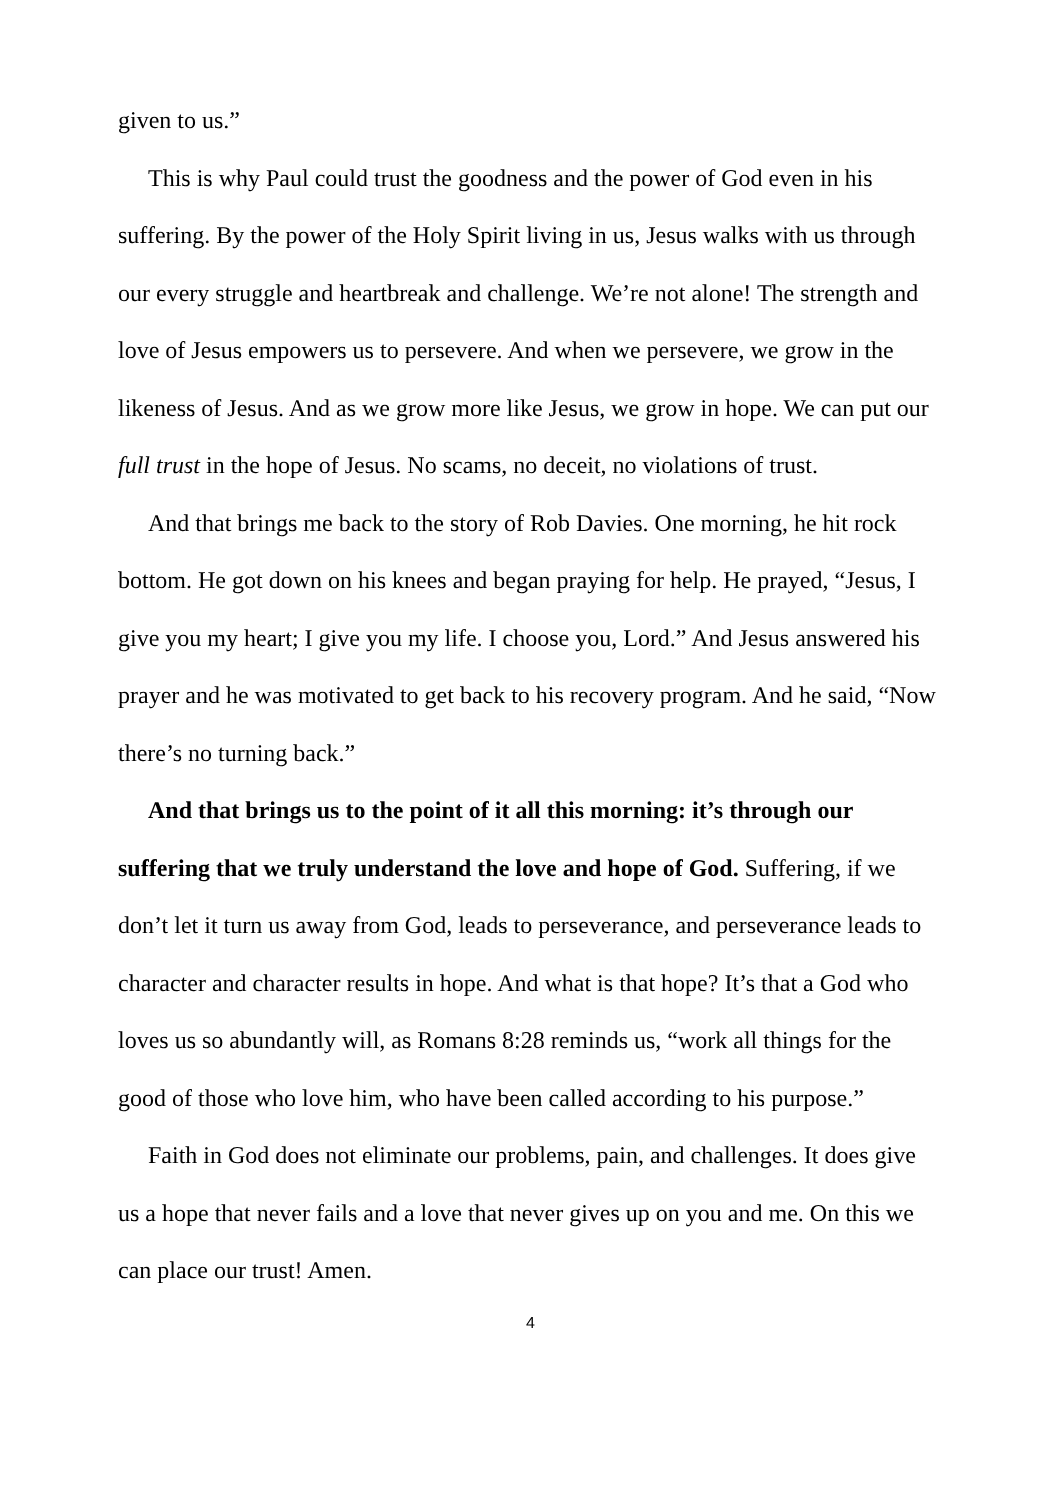given to us.”
This is why Paul could trust the goodness and the power of God even in his suffering. By the power of the Holy Spirit living in us, Jesus walks with us through our every struggle and heartbreak and challenge. We’re not alone! The strength and love of Jesus empowers us to persevere. And when we persevere, we grow in the likeness of Jesus. And as we grow more like Jesus, we grow in hope. We can put our full trust in the hope of Jesus. No scams, no deceit, no violations of trust.
And that brings me back to the story of Rob Davies. One morning, he hit rock bottom. He got down on his knees and began praying for help. He prayed, “Jesus, I give you my heart; I give you my life. I choose you, Lord.” And Jesus answered his prayer and he was motivated to get back to his recovery program. And he said, “Now there’s no turning back.”
And that brings us to the point of it all this morning: it’s through our suffering that we truly understand the love and hope of God. Suffering, if we don’t let it turn us away from God, leads to perseverance, and perseverance leads to character and character results in hope. And what is that hope? It’s that a God who loves us so abundantly will, as Romans 8:28 reminds us, “work all things for the good of those who love him, who have been called according to his purpose.”
Faith in God does not eliminate our problems, pain, and challenges. It does give us a hope that never fails and a love that never gives up on you and me. On this we can place our trust! Amen.
4